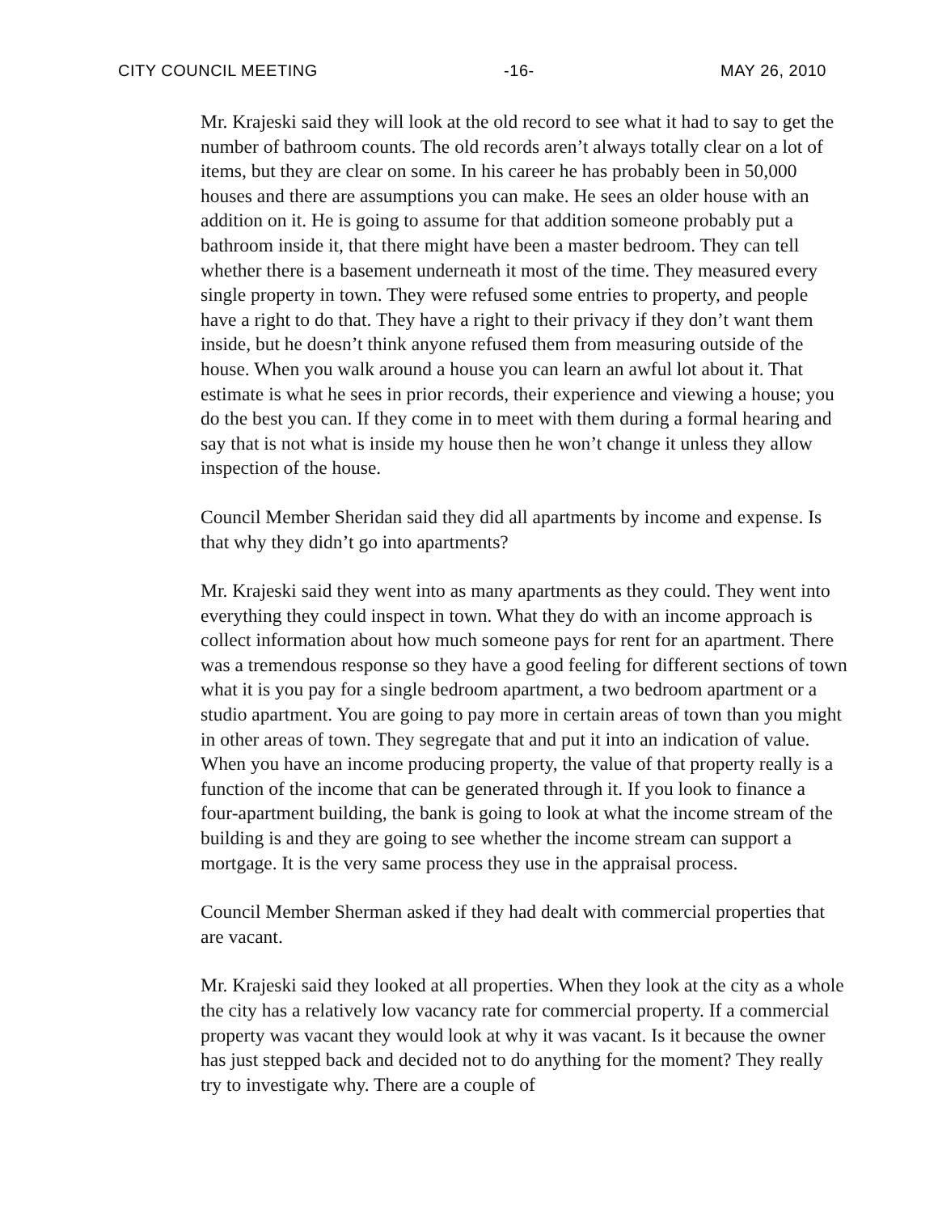CITY COUNCIL MEETING -16- MAY 26, 2010
Mr. Krajeski said they will look at the old record to see what it had to say to get the number of bathroom counts. The old records aren’t always totally clear on a lot of items, but they are clear on some. In his career he has probably been in 50,000 houses and there are assumptions you can make. He sees an older house with an addition on it. He is going to assume for that addition someone probably put a bathroom inside it, that there might have been a master bedroom. They can tell whether there is a basement underneath it most of the time. They measured every single property in town. They were refused some entries to property, and people have a right to do that. They have a right to their privacy if they don’t want them inside, but he doesn’t think anyone refused them from measuring outside of the house. When you walk around a house you can learn an awful lot about it. That estimate is what he sees in prior records, their experience and viewing a house; you do the best you can. If they come in to meet with them during a formal hearing and say that is not what is inside my house then he won’t change it unless they allow inspection of the house.
Council Member Sheridan said they did all apartments by income and expense. Is that why they didn’t go into apartments?
Mr. Krajeski said they went into as many apartments as they could. They went into everything they could inspect in town. What they do with an income approach is collect information about how much someone pays for rent for an apartment. There was a tremendous response so they have a good feeling for different sections of town what it is you pay for a single bedroom apartment, a two bedroom apartment or a studio apartment. You are going to pay more in certain areas of town than you might in other areas of town. They segregate that and put it into an indication of value. When you have an income producing property, the value of that property really is a function of the income that can be generated through it. If you look to finance a four-apartment building, the bank is going to look at what the income stream of the building is and they are going to see whether the income stream can support a mortgage. It is the very same process they use in the appraisal process.
Council Member Sherman asked if they had dealt with commercial properties that are vacant.
Mr. Krajeski said they looked at all properties. When they look at the city as a whole the city has a relatively low vacancy rate for commercial property. If a commercial property was vacant they would look at why it was vacant. Is it because the owner has just stepped back and decided not to do anything for the moment? They really try to investigate why. There are a couple of